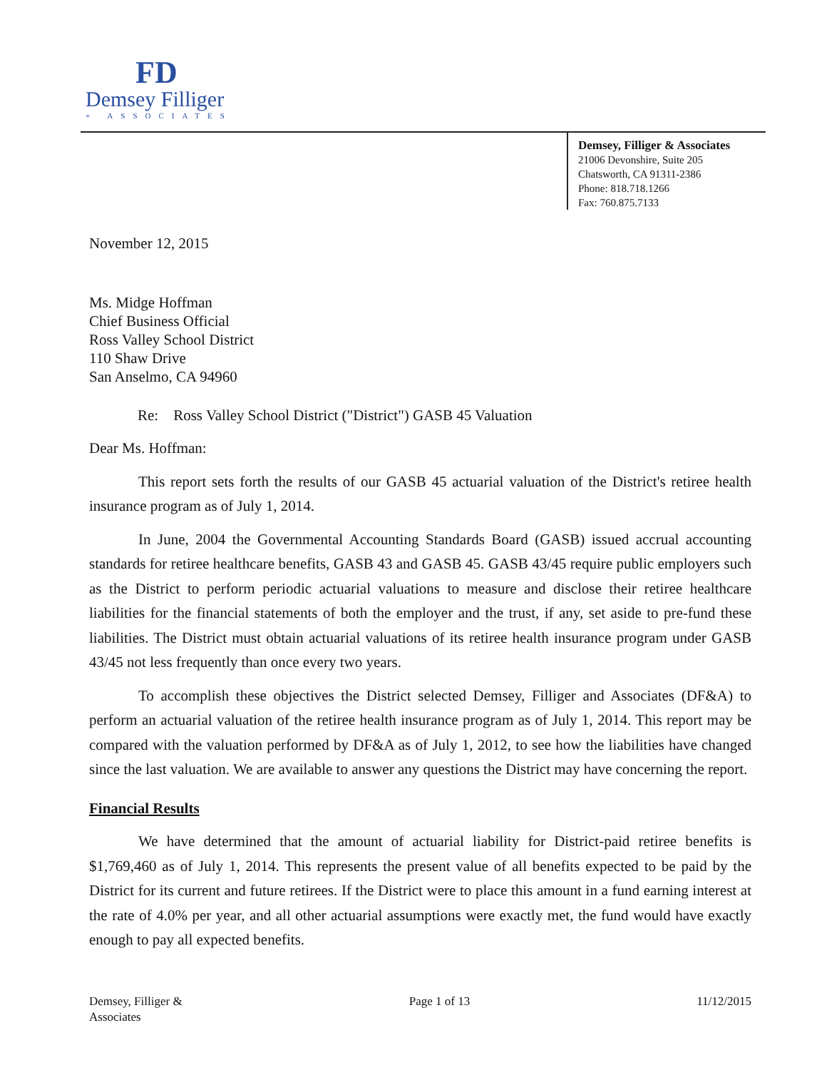FD
Demsey Filliger
+ ASSOCIATES
Demsey, Filliger & Associates
21006 Devonshire, Suite 205
Chatsworth, CA 91311-2386
Phone: 818.718.1266
Fax: 760.875.7133
November 12, 2015
Ms. Midge Hoffman
Chief Business Official
Ross Valley School District
110 Shaw Drive
San Anselmo, CA 94960
Re: Ross Valley School District ("District") GASB 45 Valuation
Dear Ms. Hoffman:
This report sets forth the results of our GASB 45 actuarial valuation of the District's retiree health insurance program as of July 1, 2014.
In June, 2004 the Governmental Accounting Standards Board (GASB) issued accrual accounting standards for retiree healthcare benefits, GASB 43 and GASB 45. GASB 43/45 require public employers such as the District to perform periodic actuarial valuations to measure and disclose their retiree healthcare liabilities for the financial statements of both the employer and the trust, if any, set aside to pre-fund these liabilities. The District must obtain actuarial valuations of its retiree health insurance program under GASB 43/45 not less frequently than once every two years.
To accomplish these objectives the District selected Demsey, Filliger and Associates (DF&A) to perform an actuarial valuation of the retiree health insurance program as of July 1, 2014. This report may be compared with the valuation performed by DF&A as of July 1, 2012, to see how the liabilities have changed since the last valuation. We are available to answer any questions the District may have concerning the report.
Financial Results
We have determined that the amount of actuarial liability for District-paid retiree benefits is $1,769,460 as of July 1, 2014. This represents the present value of all benefits expected to be paid by the District for its current and future retirees. If the District were to place this amount in a fund earning interest at the rate of 4.0% per year, and all other actuarial assumptions were exactly met, the fund would have exactly enough to pay all expected benefits.
Demsey, Filliger &
Associates
Page 1 of 13 11/12/2015